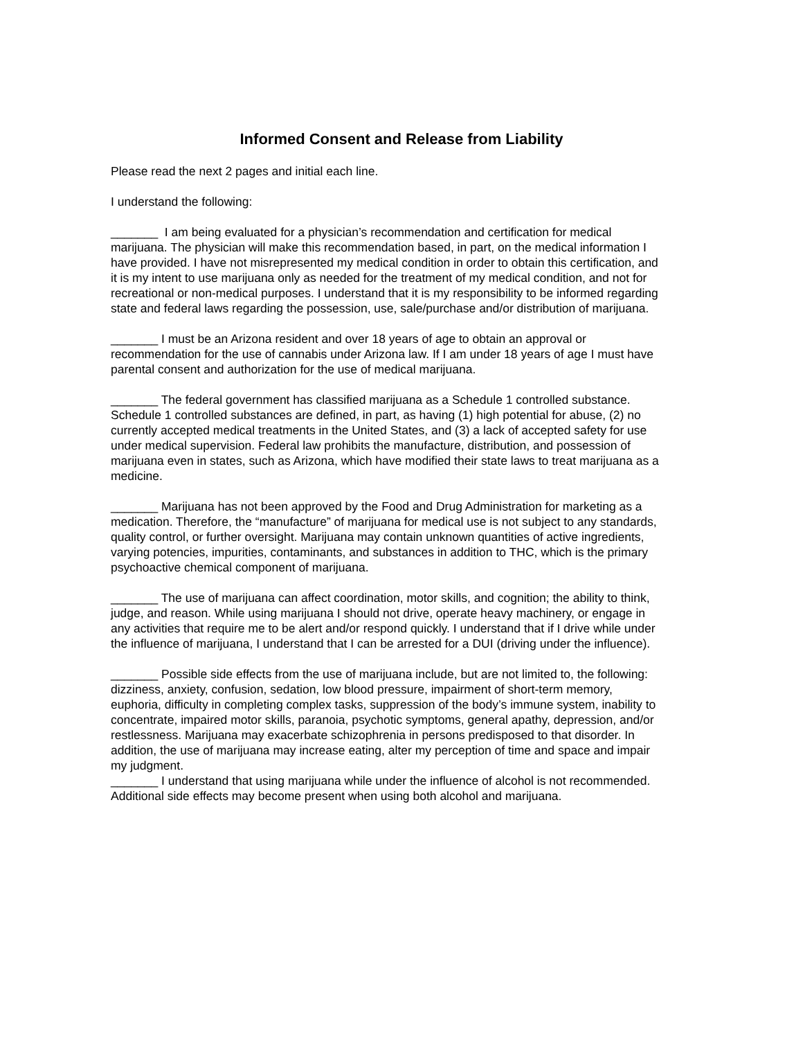Informed Consent and Release from Liability
Please read the next 2 pages and initial each line.
I understand the following:
_______ I am being evaluated for a physician’s recommendation and certification for medical marijuana. The physician will make this recommendation based, in part, on the medical information I have provided. I have not misrepresented my medical condition in order to obtain this certification, and it is my intent to use marijuana only as needed for the treatment of my medical condition, and not for recreational or non-medical purposes. I understand that it is my responsibility to be informed regarding state and federal laws regarding the possession, use, sale/purchase and/or distribution of marijuana.
_______ I must be an Arizona resident and over 18 years of age to obtain an approval or recommendation for the use of cannabis under Arizona law. If I am under 18 years of age I must have parental consent and authorization for the use of medical marijuana.
_______ The federal government has classified marijuana as a Schedule 1 controlled substance. Schedule 1 controlled substances are defined, in part, as having (1) high potential for abuse, (2) no currently accepted medical treatments in the United States, and (3) a lack of accepted safety for use under medical supervision. Federal law prohibits the manufacture, distribution, and possession of marijuana even in states, such as Arizona, which have modified their state laws to treat marijuana as a medicine.
_______ Marijuana has not been approved by the Food and Drug Administration for marketing as a medication. Therefore, the “manufacture” of marijuana for medical use is not subject to any standards, quality control, or further oversight. Marijuana may contain unknown quantities of active ingredients, varying potencies, impurities, contaminants, and substances in addition to THC, which is the primary psychoactive chemical component of marijuana.
_______ The use of marijuana can affect coordination, motor skills, and cognition; the ability to think, judge, and reason. While using marijuana I should not drive, operate heavy machinery, or engage in any activities that require me to be alert and/or respond quickly. I understand that if I drive while under the influence of marijuana, I understand that I can be arrested for a DUI (driving under the influence).
_______ Possible side effects from the use of marijuana include, but are not limited to, the following: dizziness, anxiety, confusion, sedation, low blood pressure, impairment of short-term memory, euphoria, difficulty in completing complex tasks, suppression of the body’s immune system, inability to concentrate, impaired motor skills, paranoia, psychotic symptoms, general apathy, depression, and/or restlessness. Marijuana may exacerbate schizophrenia in persons predisposed to that disorder. In addition, the use of marijuana may increase eating, alter my perception of time and space and impair my judgment.
_______ I understand that using marijuana while under the influence of alcohol is not recommended. Additional side effects may become present when using both alcohol and marijuana.